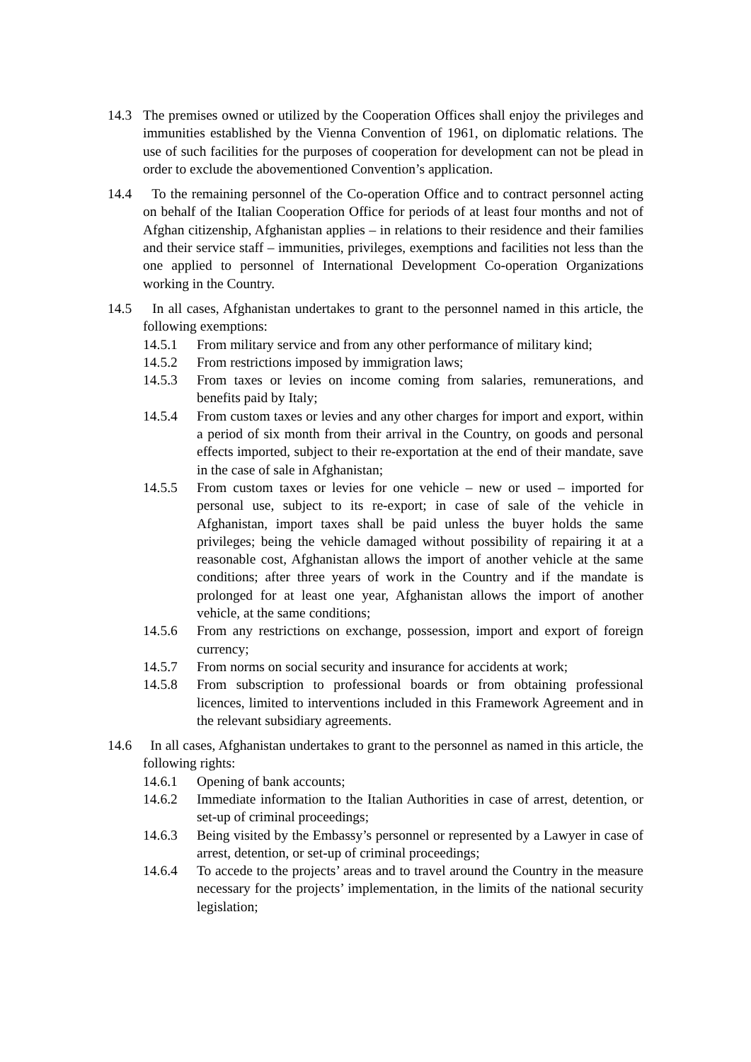14.3 The premises owned or utilized by the Cooperation Offices shall enjoy the privileges and immunities established by the Vienna Convention of 1961, on diplomatic relations. The use of such facilities for the purposes of cooperation for development can not be plead in order to exclude the abovementioned Convention’s application.
14.4 To the remaining personnel of the Co-operation Office and to contract personnel acting on behalf of the Italian Cooperation Office for periods of at least four months and not of Afghan citizenship, Afghanistan applies – in relations to their residence and their families and their service staff – immunities, privileges, exemptions and facilities not less than the one applied to personnel of International Development Co-operation Organizations working in the Country.
14.5 In all cases, Afghanistan undertakes to grant to the personnel named in this article, the following exemptions:
14.5.1 From military service and from any other performance of military kind;
14.5.2 From restrictions imposed by immigration laws;
14.5.3 From taxes or levies on income coming from salaries, remunerations, and benefits paid by Italy;
14.5.4 From custom taxes or levies and any other charges for import and export, within a period of six month from their arrival in the Country, on goods and personal effects imported, subject to their re-exportation at the end of their mandate, save in the case of sale in Afghanistan;
14.5.5 From custom taxes or levies for one vehicle – new or used – imported for personal use, subject to its re-export; in case of sale of the vehicle in Afghanistan, import taxes shall be paid unless the buyer holds the same privileges; being the vehicle damaged without possibility of repairing it at a reasonable cost, Afghanistan allows the import of another vehicle at the same conditions; after three years of work in the Country and if the mandate is prolonged for at least one year, Afghanistan allows the import of another vehicle, at the same conditions;
14.5.6 From any restrictions on exchange, possession, import and export of foreign currency;
14.5.7 From norms on social security and insurance for accidents at work;
14.5.8 From subscription to professional boards or from obtaining professional licences, limited to interventions included in this Framework Agreement and in the relevant subsidiary agreements.
14.6 In all cases, Afghanistan undertakes to grant to the personnel as named in this article, the following rights:
14.6.1 Opening of bank accounts;
14.6.2 Immediate information to the Italian Authorities in case of arrest, detention, or set-up of criminal proceedings;
14.6.3 Being visited by the Embassy’s personnel or represented by a Lawyer in case of arrest, detention, or set-up of criminal proceedings;
14.6.4 To accede to the projects’ areas and to travel around the Country in the measure necessary for the projects’ implementation, in the limits of the national security legislation;